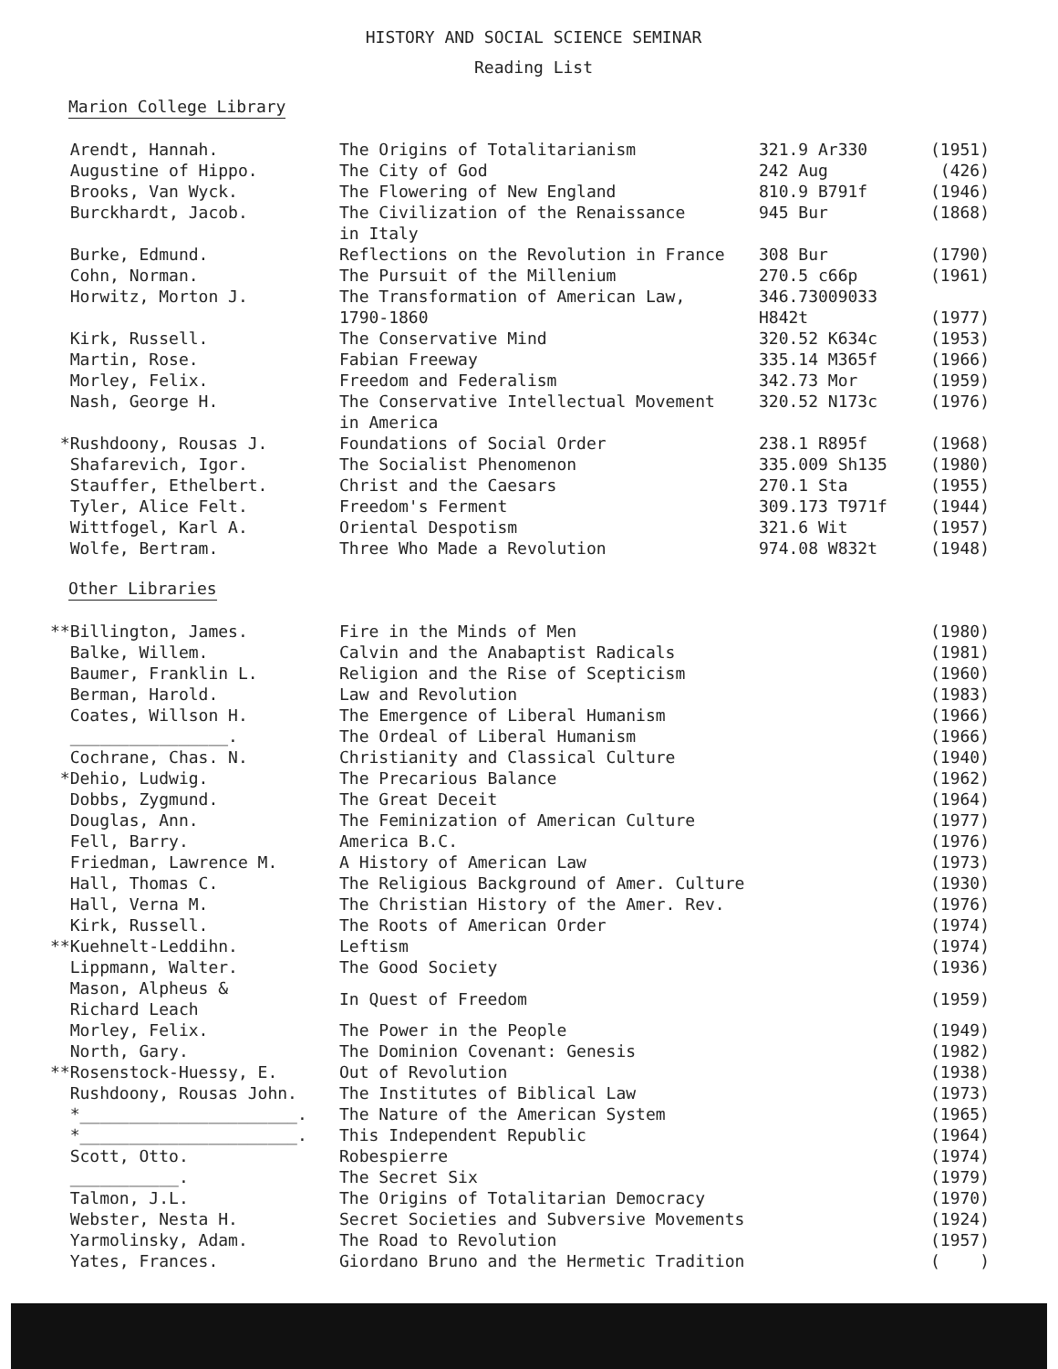HISTORY AND SOCIAL SCIENCE SEMINAR
Reading List
Marion College Library
| Arendt, Hannah. | The Origins of Totalitarianism | 321.9 Ar330 | (1951) |
| Augustine of Hippo. | The City of God | 242 Aug | (426) |
| Brooks, Van Wyck. | The Flowering of New England | 810.9 B791f | (1946) |
| Burckhardt, Jacob. | The Civilization of the Renaissance in Italy | 945 Bur | (1868) |
| Burke, Edmund. | Reflections on the Revolution in France | 308 Bur | (1790) |
| Cohn, Norman. | The Pursuit of the Millenium | 270.5 c66p | (1961) |
| Horwitz, Morton J. | The Transformation of American Law, 1790-1860 | 346.73009033 H842t | (1977) |
| Kirk, Russell. | The Conservative Mind | 320.52 K634c | (1953) |
| Martin, Rose. | Fabian Freeway | 335.14 M365f | (1966) |
| Morley, Felix. | Freedom and Federalism | 342.73 Mor | (1959) |
| Nash, George H. | The Conservative Intellectual Movement in America | 320.52 N173c | (1976) |
| *Rushdoony, Rousas J. | Foundations of Social Order | 238.1 R895f | (1968) |
| Shafarevich, Igor. | The Socialist Phenomenon | 335.009 Sh135 | (1980) |
| Stauffer, Ethelbert. | Christ and the Caesars | 270.1 Sta | (1955) |
| Tyler, Alice Felt. | Freedom's Ferment | 309.173 T971f | (1944) |
| Wittfogel, Karl A. | Oriental Despotism | 321.6 Wit | (1957) |
| Wolfe, Bertram. | Three Who Made a Revolution | 974.08 W832t | (1948) |
Other Libraries
| **Billington, James. | Fire in the Minds of Men | | (1980) |
| Balke, Willem. | Calvin and the Anabaptist Radicals | | (1981) |
| Baumer, Franklin L. | Religion and the Rise of Scepticism | | (1960) |
| Berman, Harold. | Law and Revolution | | (1983) |
| Coates, Willson H. | The Emergence of Liberal Humanism | | (1966) |
| ________________. | The Ordeal of Liberal Humanism | | (1966) |
| Cochrane, Chas. N. | Christianity and Classical Culture | | (1940) |
| *Dehio, Ludwig. | The Precarious Balance | | (1962) |
| Dobbs, Zygmund. | The Great Deceit | | (1964) |
| Douglas, Ann. | The Feminization of American Culture | | (1977) |
| Fell, Barry. | America B.C. | | (1976) |
| Friedman, Lawrence M. | A History of American Law | | (1973) |
| Hall, Thomas C. | The Religious Background of Amer. Culture | | (1930) |
| Hall, Verna M. | The Christian History of the Amer. Rev. | | (1976) |
| Kirk, Russell. | The Roots of American Order | | (1974) |
| **Kuehnelt-Leddihn. | Leftism | | (1974) |
| Lippmann, Walter. | The Good Society | | (1936) |
| Mason, Alpheus & Richard Leach | In Quest of Freedom | | (1959) |
| Morley, Felix. | The Power in the People | | (1949) |
| North, Gary. | The Dominion Covenant: Genesis | | (1982) |
| **Rosenstock-Huessy, E. | Out of Revolution | | (1938) |
| Rushdoony, Rousas John. | The Institutes of Biblical Law | | (1973) |
| *______________________. | The Nature of the American System | | (1965) |
| *______________________. | This Independent Republic | | (1964) |
| Scott, Otto. | Robespierre | | (1974) |
| ___________. | The Secret Six | | (1979) |
| Talmon, J.L. | The Origins of Totalitarian Democracy | | (1970) |
| Webster, Nesta H. | Secret Societies and Subversive Movements | | (1924) |
| Yarmolinsky, Adam. | The Road to Revolution | | (1957) |
| Yates, Frances. | Giordano Bruno and the Hermetic Tradition | | ( ) |